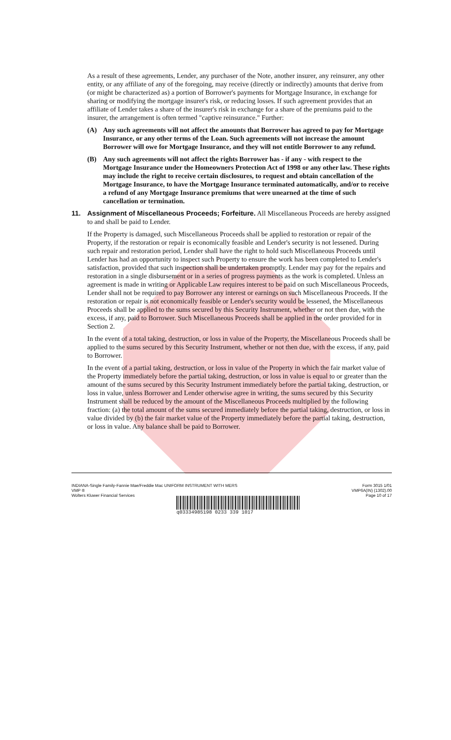As a result of these agreements, Lender, any purchaser of the Note, another insurer, any reinsurer, any other entity, or any affiliate of any of the foregoing, may receive (directly or indirectly) amounts that derive from (or might be characterized as) a portion of Borrower's payments for Mortgage Insurance, in exchange for sharing or modifying the mortgage insurer's risk, or reducing losses. If such agreement provides that an affiliate of Lender takes a share of the insurer's risk in exchange for a share of the premiums paid to the insurer, the arrangement is often termed "captive reinsurance." Further:
(A) Any such agreements will not affect the amounts that Borrower has agreed to pay for Mortgage Insurance, or any other terms of the Loan. Such agreements will not increase the amount Borrower will owe for Mortgage Insurance, and they will not entitle Borrower to any refund.
(B) Any such agreements will not affect the rights Borrower has - if any - with respect to the Mortgage Insurance under the Homeowners Protection Act of 1998 or any other law. These rights may include the right to receive certain disclosures, to request and obtain cancellation of the Mortgage Insurance, to have the Mortgage Insurance terminated automatically, and/or to receive a refund of any Mortgage Insurance premiums that were unearned at the time of such cancellation or termination.
11. Assignment of Miscellaneous Proceeds; Forfeiture. All Miscellaneous Proceeds are hereby assigned to and shall be paid to Lender.
If the Property is damaged, such Miscellaneous Proceeds shall be applied to restoration or repair of the Property, if the restoration or repair is economically feasible and Lender's security is not lessened. During such repair and restoration period, Lender shall have the right to hold such Miscellaneous Proceeds until Lender has had an opportunity to inspect such Property to ensure the work has been completed to Lender's satisfaction, provided that such inspection shall be undertaken promptly. Lender may pay for the repairs and restoration in a single disbursement or in a series of progress payments as the work is completed. Unless an agreement is made in writing or Applicable Law requires interest to be paid on such Miscellaneous Proceeds, Lender shall not be required to pay Borrower any interest or earnings on such Miscellaneous Proceeds. If the restoration or repair is not economically feasible or Lender's security would be lessened, the Miscellaneous Proceeds shall be applied to the sums secured by this Security Instrument, whether or not then due, with the excess, if any, paid to Borrower. Such Miscellaneous Proceeds shall be applied in the order provided for in Section 2.
In the event of a total taking, destruction, or loss in value of the Property, the Miscellaneous Proceeds shall be applied to the sums secured by this Security Instrument, whether or not then due, with the excess, if any, paid to Borrower.
In the event of a partial taking, destruction, or loss in value of the Property in which the fair market value of the Property immediately before the partial taking, destruction, or loss in value is equal to or greater than the amount of the sums secured by this Security Instrument immediately before the partial taking, destruction, or loss in value, unless Borrower and Lender otherwise agree in writing, the sums secured by this Security Instrument shall be reduced by the amount of the Miscellaneous Proceeds multiplied by the following fraction: (a) the total amount of the sums secured immediately before the partial taking, destruction, or loss in value divided by (b) the fair market value of the Property immediately before the partial taking, destruction, or loss in value. Any balance shall be paid to Borrower.
INDIANA-Single Family-Fannie Mae/Freddie Mac UNIFORM INSTRUMENT WITH MERS
VMP ®
Wolters Kluwer Financial Services
Form 3015 1/01
VMP6A(IN) (1302).00
Page 10 of 17
q03334985198 0233 339 1017